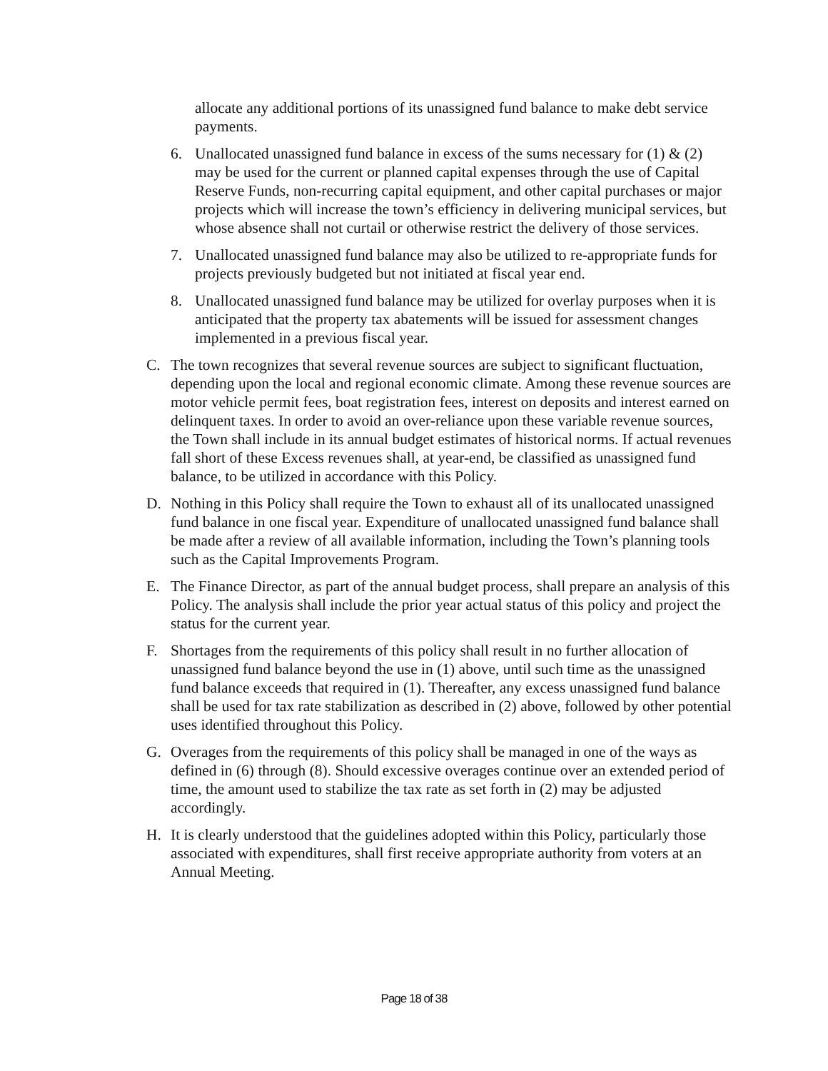allocate any additional portions of its unassigned fund balance to make debt service payments.
6. Unallocated unassigned fund balance in excess of the sums necessary for (1) & (2) may be used for the current or planned capital expenses through the use of Capital Reserve Funds, non-recurring capital equipment, and other capital purchases or major projects which will increase the town’s efficiency in delivering municipal services, but whose absence shall not curtail or otherwise restrict the delivery of those services.
7. Unallocated unassigned fund balance may also be utilized to re-appropriate funds for projects previously budgeted but not initiated at fiscal year end.
8. Unallocated unassigned fund balance may be utilized for overlay purposes when it is anticipated that the property tax abatements will be issued for assessment changes implemented in a previous fiscal year.
C. The town recognizes that several revenue sources are subject to significant fluctuation, depending upon the local and regional economic climate. Among these revenue sources are motor vehicle permit fees, boat registration fees, interest on deposits and interest earned on delinquent taxes. In order to avoid an over-reliance upon these variable revenue sources, the Town shall include in its annual budget estimates of historical norms. If actual revenues fall short of these Excess revenues shall, at year-end, be classified as unassigned fund balance, to be utilized in accordance with this Policy.
D. Nothing in this Policy shall require the Town to exhaust all of its unallocated unassigned fund balance in one fiscal year. Expenditure of unallocated unassigned fund balance shall be made after a review of all available information, including the Town’s planning tools such as the Capital Improvements Program.
E. The Finance Director, as part of the annual budget process, shall prepare an analysis of this Policy. The analysis shall include the prior year actual status of this policy and project the status for the current year.
F. Shortages from the requirements of this policy shall result in no further allocation of unassigned fund balance beyond the use in (1) above, until such time as the unassigned fund balance exceeds that required in (1). Thereafter, any excess unassigned fund balance shall be used for tax rate stabilization as described in (2) above, followed by other potential uses identified throughout this Policy.
G. Overages from the requirements of this policy shall be managed in one of the ways as defined in (6) through (8). Should excessive overages continue over an extended period of time, the amount used to stabilize the tax rate as set forth in (2) may be adjusted accordingly.
H. It is clearly understood that the guidelines adopted within this Policy, particularly those associated with expenditures, shall first receive appropriate authority from voters at an Annual Meeting.
Page 18 of 38